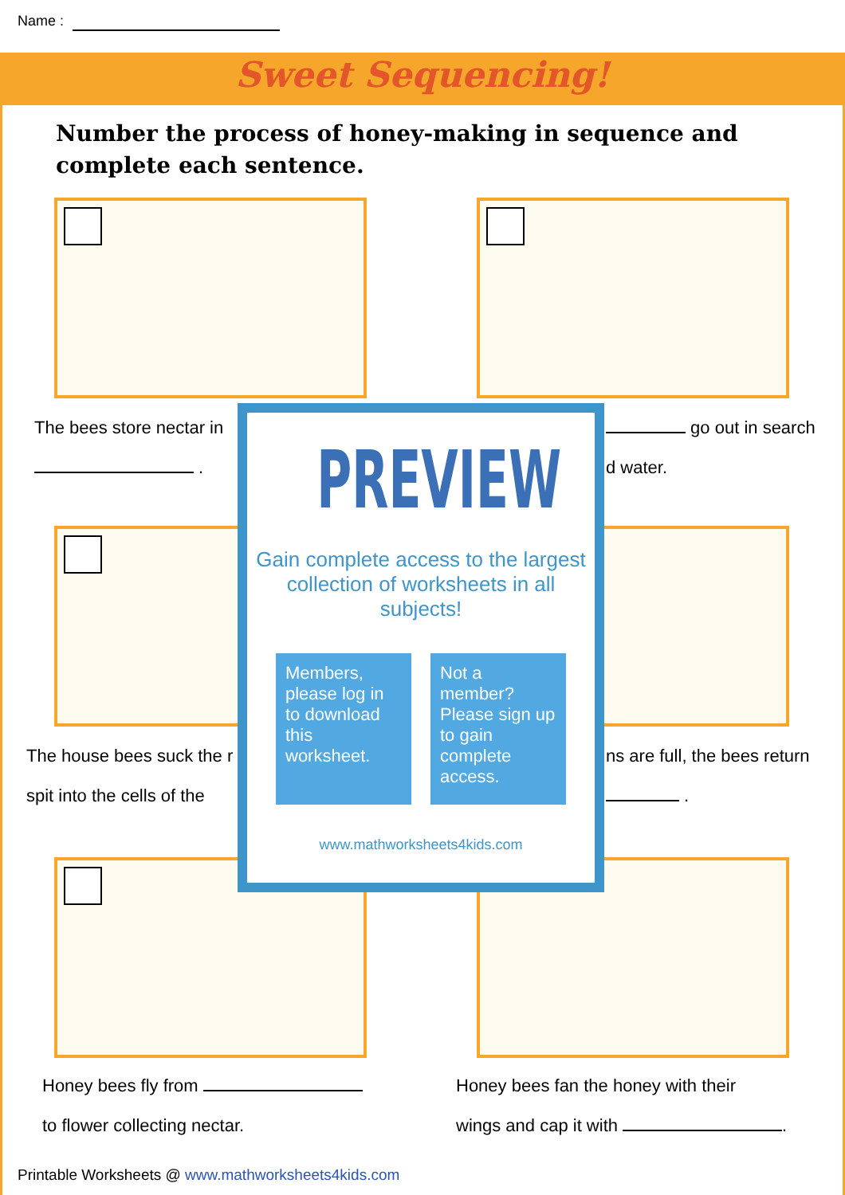Name :
Sweet Sequencing!
Number the process of honey-making in sequence and complete each sentence.
The bees store nectar in
.
go out in search
d water.
The house bees suck the r
spit into the cells of the
ns are full, the bees return
.
Honey bees fly from
to flower collecting nectar.
Honey bees fan the honey with their
wings and cap it with .
PREVIEW
Gain complete access to the largest collection of worksheets in all subjects!
Members, please log in to download this worksheet.
Not a member? Please sign up to gain complete access.
www.mathworksheets4kids.com
Printable Worksheets @ www.mathworksheets4kids.com